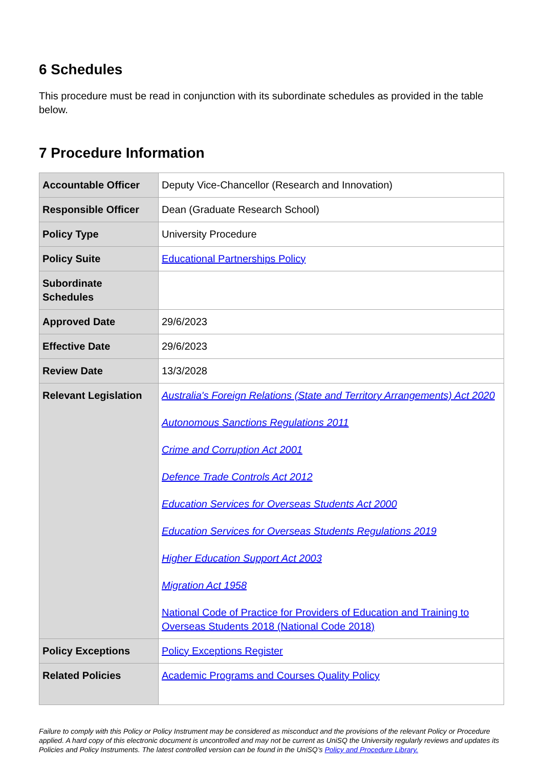6 Schedules
This procedure must be read in conjunction with its subordinate schedules as provided in the table below.
7 Procedure Information
| Accountable Officer | Deputy Vice-Chancellor (Research and Innovation) |
| Responsible Officer | Dean (Graduate Research School) |
| Policy Type | University Procedure |
| Policy Suite | Educational Partnerships Policy |
| Subordinate Schedules | |
| Approved Date | 29/6/2023 |
| Effective Date | 29/6/2023 |
| Review Date | 13/3/2028 |
| Relevant Legislation | Australia's Foreign Relations (State and Territory Arrangements) Act 2020 Autonomous Sanctions Regulations 2011 Crime and Corruption Act 2001 Defence Trade Controls Act 2012 Education Services for Overseas Students Act 2000 Education Services for Overseas Students Regulations 2019 Higher Education Support Act 2003 Migration Act 1958 National Code of Practice for Providers of Education and Training to Overseas Students 2018 (National Code 2018) |
| Policy Exceptions | Policy Exceptions Register |
| Related Policies | Academic Programs and Courses Quality Policy |
Failure to comply with this Policy or Policy Instrument may be considered as misconduct and the provisions of the relevant Policy or Procedure applied. A hard copy of this electronic document is uncontrolled and may not be current as UniSQ the University regularly reviews and updates its Policies and Policy Instruments. The latest controlled version can be found in the UniSQ’s Policy and Procedure Library.